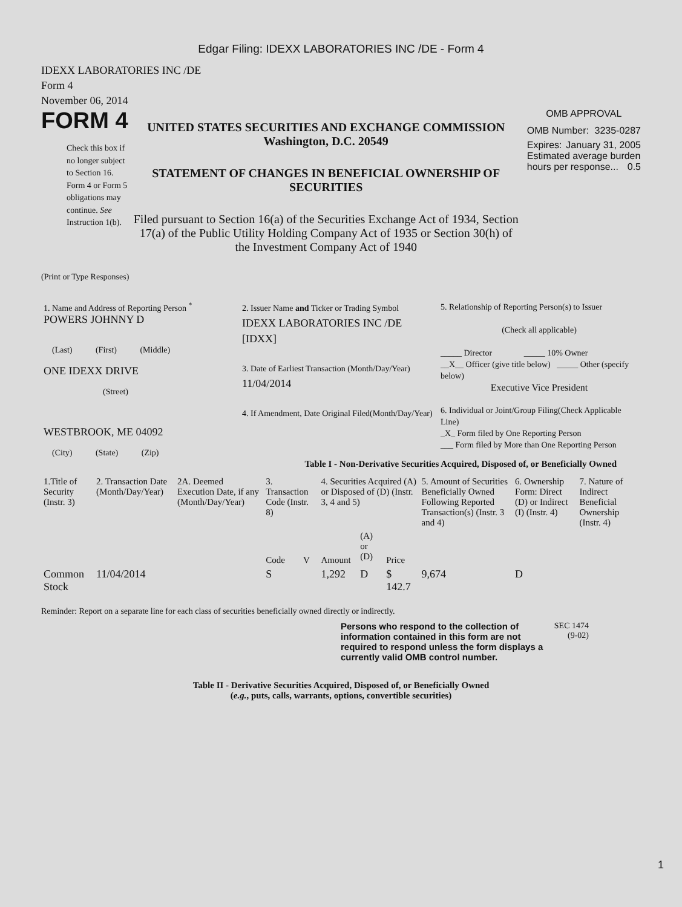Edgar Filing: IDEXX LABORATORIES INC /DE - Form 4
IDEXX LABORATORIES INC /DE
Form 4
November 06, 2014
FORM 4
Check this box if no longer subject to Section 16. Form 4 or Form 5 obligations may continue. See Instruction 1(b).
UNITED STATES SECURITIES AND EXCHANGE COMMISSION
Washington, D.C. 20549
STATEMENT OF CHANGES IN BENEFICIAL OWNERSHIP OF SECURITIES
Filed pursuant to Section 16(a) of the Securities Exchange Act of 1934, Section 17(a) of the Public Utility Holding Company Act of 1935 or Section 30(h) of the Investment Company Act of 1940
OMB APPROVAL
OMB Number: 3235-0287
Expires: January 31, 2005
Estimated average burden hours per response... 0.5
(Print or Type Responses)
| 1. Name and Address of Reporting Person <sup>*</sup> POWERS JOHNNY D (Last) (First) (Middle) ONE IDEXX DRIVE (Street) WESTBROOK, ME 04092 (City) (State) (Zip) | 2. Issuer Name and Ticker or Trading Symbol IDEXX LABORATORIES INC /DE [IDXX] 3. Date of Earliest Transaction (Month/Day/Year) 11/04/2014 4. If Amendment, Date Original Filed(Month/Day/Year) | 5. Relationship of Reporting Person(s) to Issuer (Check all applicable) _____ Director _____ 10% Owner __X__ Officer (give title below) _____ Other (specify below) Executive Vice President 6. Individual or Joint/Group Filing(Check Applicable Line) _X_ Form filed by One Reporting Person ___ Form filed by More than One Reporting Person |
Table I - Non-Derivative Securities Acquired, Disposed of, or Beneficially Owned
| 1.Title of Security (Instr. 3) | 2. Transaction Date (Month/Day/Year) | 2A. Deemed Execution Date, if any (Month/Day/Year) | 3. Transaction Code (Instr. 8) | | 4. Securities Acquired (A) or Disposed of (D) (Instr. 3, 4 and 5) | | | 5. Amount of Securities Beneficially Owned Following Reported Transaction(s) (Instr. 3 and 4) | 6. Ownership Form: Direct (D) or Indirect (I) (Instr. 4) | 7. Nature of Indirect Beneficial Ownership (Instr. 4) |
| --- | --- | --- | --- | --- | --- | --- | --- | --- | --- | --- |
| | | | Code | V | Amount | (A) or (D) | Price | | | |
| Common Stock | 11/04/2014 | | S | | 1,292 | D | $ 142.7 | 9,674 | D | |
Reminder: Report on a separate line for each class of securities beneficially owned directly or indirectly.
Persons who respond to the collection of information contained in this form are not required to respond unless the form displays a currently valid OMB control number.
SEC 1474
(9-02)
Table II - Derivative Securities Acquired, Disposed of, or Beneficially Owned
(e.g., puts, calls, warrants, options, convertible securities)
1